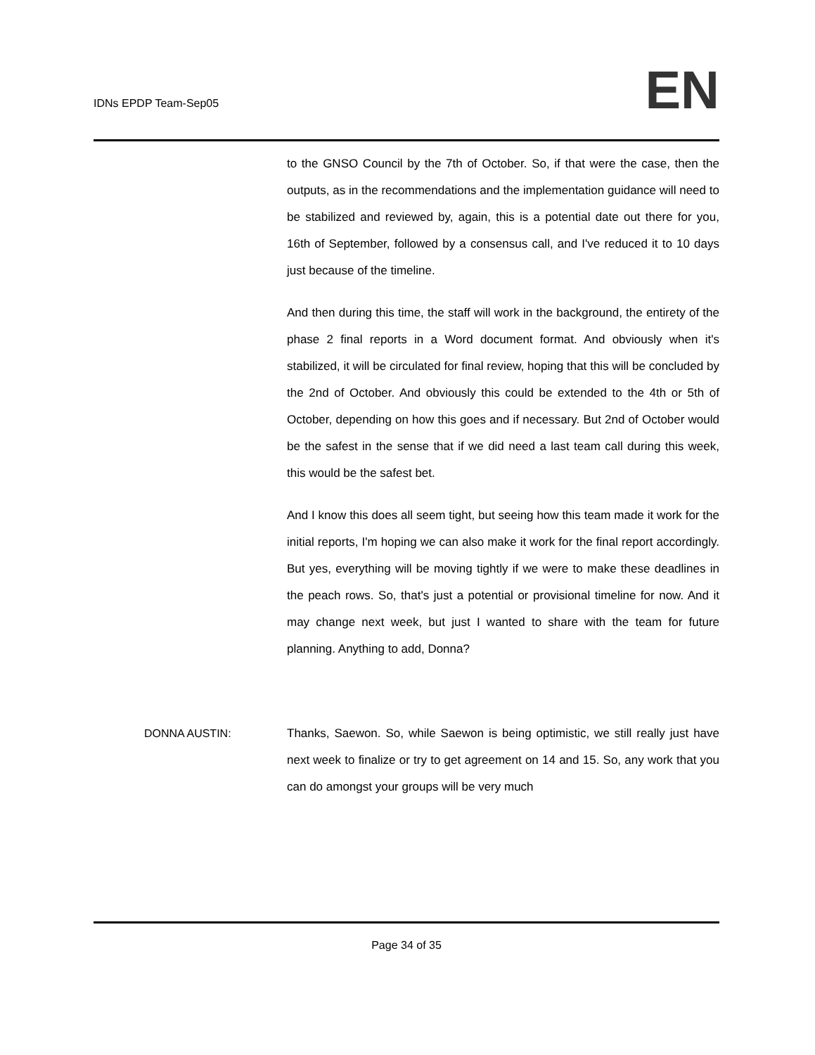IDNs EPDP Team-Sep05
EN
to the GNSO Council by the 7th of October. So, if that were the case, then the outputs, as in the recommendations and the implementation guidance will need to be stabilized and reviewed by, again, this is a potential date out there for you, 16th of September, followed by a consensus call, and I've reduced it to 10 days just because of the timeline.
And then during this time, the staff will work in the background, the entirety of the phase 2 final reports in a Word document format. And obviously when it's stabilized, it will be circulated for final review, hoping that this will be concluded by the 2nd of October. And obviously this could be extended to the 4th or 5th of October, depending on how this goes and if necessary. But 2nd of October would be the safest in the sense that if we did need a last team call during this week, this would be the safest bet.
And I know this does all seem tight, but seeing how this team made it work for the initial reports, I'm hoping we can also make it work for the final report accordingly. But yes, everything will be moving tightly if we were to make these deadlines in the peach rows. So, that's just a potential or provisional timeline for now. And it may change next week, but just I wanted to share with the team for future planning. Anything to add, Donna?
DONNA AUSTIN: Thanks, Saewon. So, while Saewon is being optimistic, we still really just have next week to finalize or try to get agreement on 14 and 15. So, any work that you can do amongst your groups will be very much
Page 34 of 35